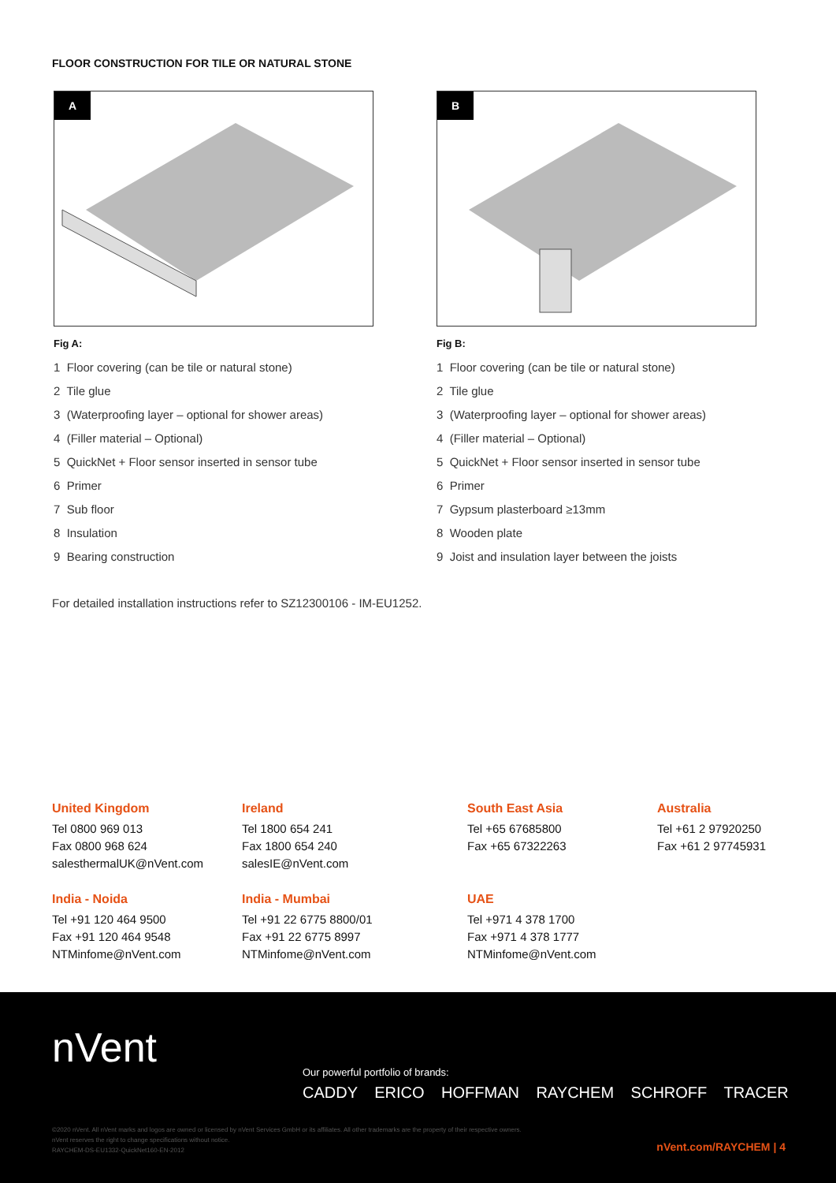FLOOR CONSTRUCTION FOR TILE OR NATURAL STONE
A B
Fig A:
1 Floor covering (can be tile or natural stone)
2 Tile glue
3 (Waterproofing layer – optional for shower areas)
4 (Filler material – Optional)
5 QuickNet + Floor sensor inserted in sensor tube
6 Primer
7 Sub floor
8 Insulation
9 Bearing construction
Fig B:
1 Floor covering (can be tile or natural stone)
2 Tile glue
3 (Waterproofing layer – optional for shower areas)
4 (Filler material – Optional)
5 QuickNet + Floor sensor inserted in sensor tube
6 Primer
7 Gypsum plasterboard ≥13mm
8 Wooden plate
9 Joist and insulation layer between the joists
For detailed installation instructions refer to SZ12300106 - IM-EU1252.
United Kingdom
Tel 0800 969 013
Fax 0800 968 624
salesthermalUK@nVent.com
Ireland
Tel 1800 654 241
Fax 1800 654 240
salesIE@nVent.com
South East Asia
Tel +65 67685800
Fax +65 67322263
Australia
Tel +61 2 97920250
Fax +61 2 97745931
India - Noida
Tel +91 120 464 9500
Fax +91 120 464 9548
NTMinfome@nVent.com
India - Mumbai
Tel +91 22 6775 8800/01
Fax +91 22 6775 8997
NTMinfome@nVent.com
UAE
Tel +971 4 378 1700
Fax +971 4 378 1777
NTMinfome@nVent.com
nVent
Our powerful portfolio of brands:
CADDY ERICO HOFFMAN RAYCHEM SCHROFF TRACER
©2020 nVent. All nVent marks and logos are owned or licensed by nVent Services GmbH or its affiliates. All other trademarks are the property of their respective owners.
nVent reserves the right to change specifications without notice.
RAYCHEM-DS-EU1332-QuickNet160-EN-2012
nVent.com/RAYCHEM | 4